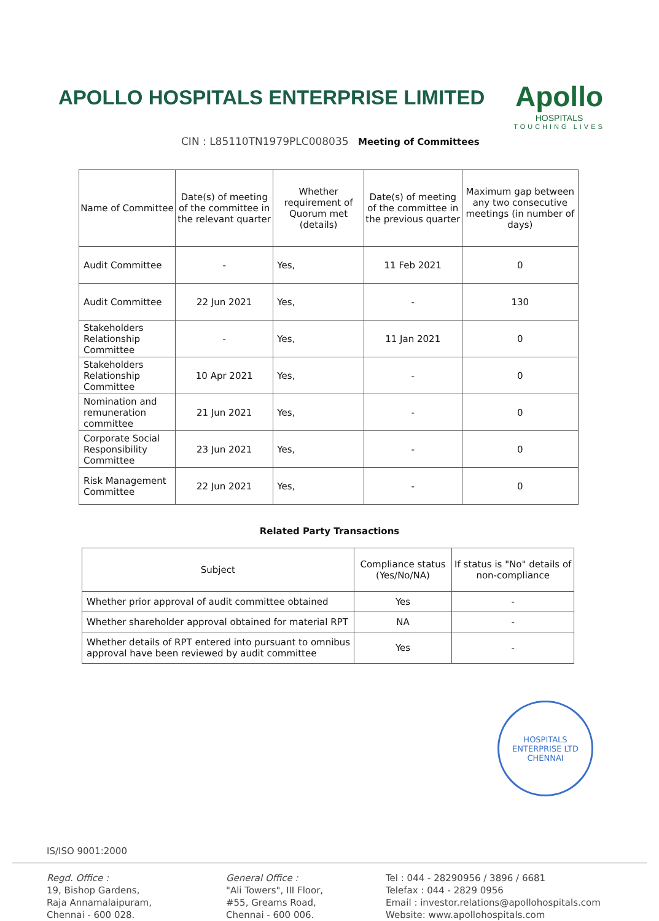APOLLO HOSPITALS ENTERPRISE LIMITED
Apollo
HOSPITALS
TOUCHING LIVES
CIN : L85110TN1979PLC008035 Meeting of Committees
| Name of Committee | Date(s) of meeting of the committee in the relevant quarter | Whether requirement of Quorum met (details) | Date(s) of meeting of the committee in the previous quarter | Maximum gap between any two consecutive meetings (in number of days) |
| --- | --- | --- | --- | --- |
| Audit Committee | - | Yes, | 11 Feb 2021 | 0 |
| Audit Committee | 22 Jun 2021 | Yes, | - | 130 |
| Stakeholders Relationship Committee | - | Yes, | 11 Jan 2021 | 0 |
| Stakeholders Relationship Committee | 10 Apr 2021 | Yes, | - | 0 |
| Nomination and remuneration committee | 21 Jun 2021 | Yes, | - | 0 |
| Corporate Social Responsibility Committee | 23 Jun 2021 | Yes, | - | 0 |
| Risk Management Committee | 22 Jun 2021 | Yes, | - | 0 |
Related Party Transactions
| Subject | Compliance status (Yes/No/NA) | If status is "No" details of non-compliance |
| --- | --- | --- |
| Whether prior approval of audit committee obtained | Yes | - |
| Whether shareholder approval obtained for material RPT | NA | - |
| Whether details of RPT entered into pursuant to omnibus approval have been reviewed by audit committee | Yes | - |
HOSPITALS ENTERPRISE LTD
CHENNAI
IS/ISO 9001:2000
Regd. Office :
19, Bishop Gardens,
Raja Annamalaipuram,
Chennai - 600 028.
General Office :
"Ali Towers", III Floor,
#55, Greams Road,
Chennai - 600 006.
Tel : 044 - 28290956 / 3896 / 6681
Telefax : 044 - 2829 0956
Email : investor.relations@apollohospitals.com
Website: www.apollohospitals.com